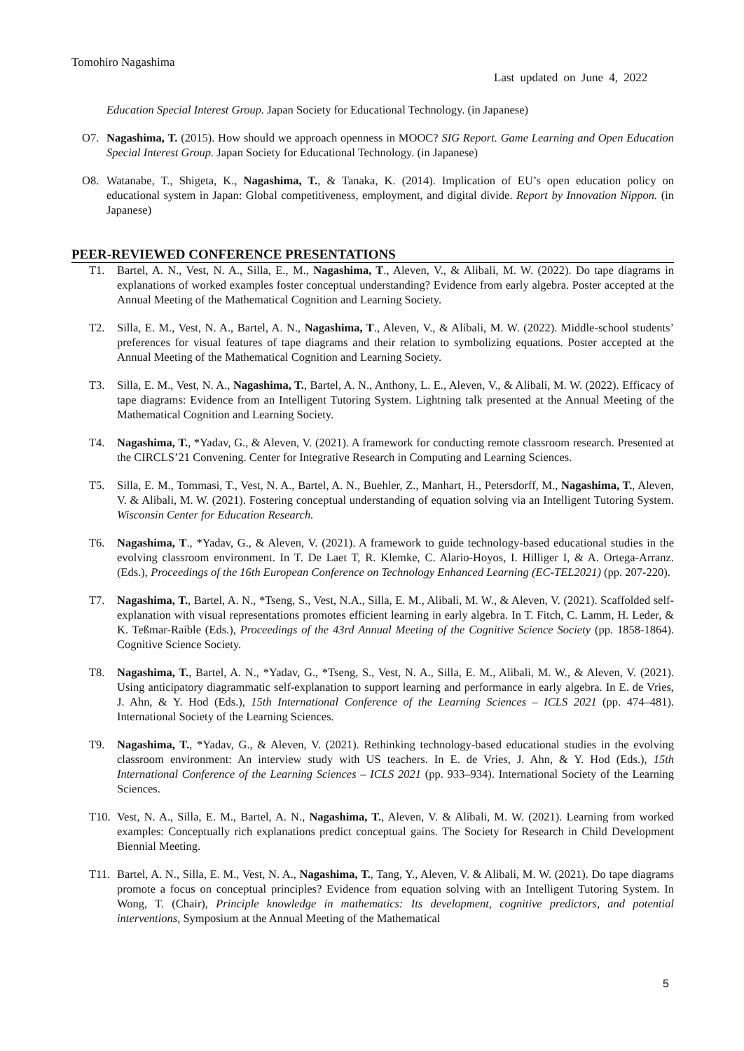Tomohiro Nagashima
Last updated on June 4, 2022
Education Special Interest Group. Japan Society for Educational Technology. (in Japanese)
O7. Nagashima, T. (2015). How should we approach openness in MOOC? SIG Report. Game Learning and Open Education Special Interest Group. Japan Society for Educational Technology. (in Japanese)
O8. Watanabe, T., Shigeta, K., Nagashima, T., & Tanaka, K. (2014). Implication of EU’s open education policy on educational system in Japan: Global competitiveness, employment, and digital divide. Report by Innovation Nippon. (in Japanese)
PEER-REVIEWED CONFERENCE PRESENTATIONS
T1. Bartel, A. N., Vest, N. A., Silla, E., M., Nagashima, T., Aleven, V., & Alibali, M. W. (2022). Do tape diagrams in explanations of worked examples foster conceptual understanding? Evidence from early algebra. Poster accepted at the Annual Meeting of the Mathematical Cognition and Learning Society.
T2. Silla, E. M., Vest, N. A., Bartel, A. N., Nagashima, T., Aleven, V., & Alibali, M. W. (2022). Middle-school students’ preferences for visual features of tape diagrams and their relation to symbolizing equations. Poster accepted at the Annual Meeting of the Mathematical Cognition and Learning Society.
T3. Silla, E. M., Vest, N. A., Nagashima, T., Bartel, A. N., Anthony, L. E., Aleven, V., & Alibali, M. W. (2022). Efficacy of tape diagrams: Evidence from an Intelligent Tutoring System. Lightning talk presented at the Annual Meeting of the Mathematical Cognition and Learning Society.
T4. Nagashima, T., *Yadav, G., & Aleven, V. (2021). A framework for conducting remote classroom research. Presented at the CIRCLS’21 Convening. Center for Integrative Research in Computing and Learning Sciences.
T5. Silla, E. M., Tommasi, T., Vest, N. A., Bartel, A. N., Buehler, Z., Manhart, H., Petersdorff, M., Nagashima, T., Aleven, V. & Alibali, M. W. (2021). Fostering conceptual understanding of equation solving via an Intelligent Tutoring System. Wisconsin Center for Education Research.
T6. Nagashima, T., *Yadav, G., & Aleven, V. (2021). A framework to guide technology-based educational studies in the evolving classroom environment. In T. De Laet T, R. Klemke, C. Alario-Hoyos, I. Hilliger I, & A. Ortega-Arranz. (Eds.), Proceedings of the 16th European Conference on Technology Enhanced Learning (EC-TEL2021) (pp. 207-220).
T7. Nagashima, T., Bartel, A. N., *Tseng, S., Vest, N.A., Silla, E. M., Alibali, M. W., & Aleven, V. (2021). Scaffolded self-explanation with visual representations promotes efficient learning in early algebra. In T. Fitch, C. Lamm, H. Leder, & K. Teßmar-Raible (Eds.), Proceedings of the 43rd Annual Meeting of the Cognitive Science Society (pp. 1858-1864). Cognitive Science Society.
T8. Nagashima, T., Bartel, A. N., *Yadav, G., *Tseng, S., Vest, N. A., Silla, E. M., Alibali, M. W., & Aleven, V. (2021). Using anticipatory diagrammatic self-explanation to support learning and performance in early algebra. In E. de Vries, J. Ahn, & Y. Hod (Eds.), 15th International Conference of the Learning Sciences – ICLS 2021 (pp. 474–481). International Society of the Learning Sciences.
T9. Nagashima, T., *Yadav, G., & Aleven, V. (2021). Rethinking technology-based educational studies in the evolving classroom environment: An interview study with US teachers. In E. de Vries, J. Ahn, & Y. Hod (Eds.), 15th International Conference of the Learning Sciences – ICLS 2021 (pp. 933–934). International Society of the Learning Sciences.
T10. Vest, N. A., Silla, E. M., Bartel, A. N., Nagashima, T., Aleven, V. & Alibali, M. W. (2021). Learning from worked examples: Conceptually rich explanations predict conceptual gains. The Society for Research in Child Development Biennial Meeting.
T11. Bartel, A. N., Silla, E. M., Vest, N. A., Nagashima, T., Tang, Y., Aleven, V. & Alibali, M. W. (2021). Do tape diagrams promote a focus on conceptual principles? Evidence from equation solving with an Intelligent Tutoring System. In Wong, T. (Chair), Principle knowledge in mathematics: Its development, cognitive predictors, and potential interventions, Symposium at the Annual Meeting of the Mathematical
5